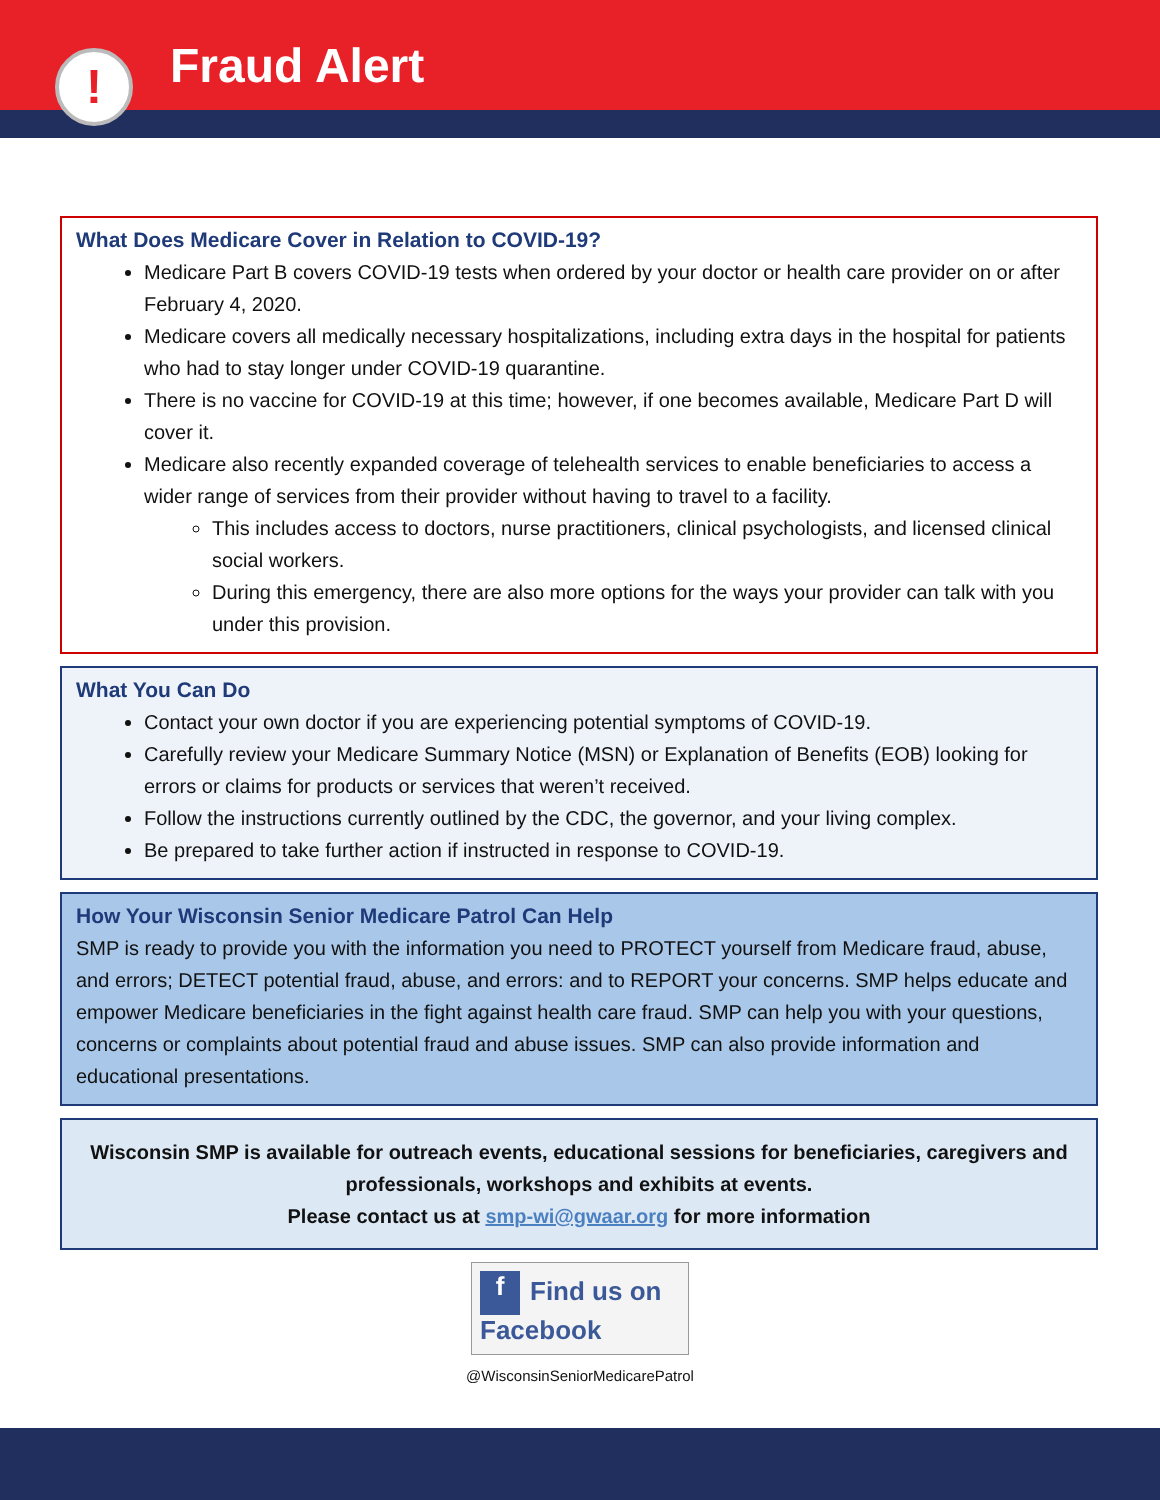! Fraud Alert
What Does Medicare Cover in Relation to COVID-19?
Medicare Part B covers COVID-19 tests when ordered by your doctor or health care provider on or after February 4, 2020.
Medicare covers all medically necessary hospitalizations, including extra days in the hospital for patients who had to stay longer under COVID-19 quarantine.
There is no vaccine for COVID-19 at this time; however, if one becomes available, Medicare Part D will cover it.
Medicare also recently expanded coverage of telehealth services to enable beneficiaries to access a wider range of services from their provider without having to travel to a facility.
This includes access to doctors, nurse practitioners, clinical psychologists, and licensed clinical social workers.
During this emergency, there are also more options for the ways your provider can talk with you under this provision.
What You Can Do
Contact your own doctor if you are experiencing potential symptoms of COVID-19.
Carefully review your Medicare Summary Notice (MSN) or Explanation of Benefits (EOB) looking for errors or claims for products or services that weren’t received.
Follow the instructions currently outlined by the CDC, the governor, and your living complex.
Be prepared to take further action if instructed in response to COVID-19.
How Your Wisconsin Senior Medicare Patrol Can Help
SMP is ready to provide you with the information you need to PROTECT yourself from Medicare fraud, abuse, and errors; DETECT potential fraud, abuse, and errors: and to REPORT your concerns. SMP helps educate and empower Medicare beneficiaries in the fight against health care fraud. SMP can help you with your questions, concerns or complaints about potential fraud and abuse issues. SMP can also provide information and educational presentations.
Wisconsin SMP is available for outreach events, educational sessions for beneficiaries, caregivers and professionals, workshops and exhibits at events.
Please contact us at smp-wi@gwaar.org for more information
f Find us on Facebook
@WisconsinSeniorMedicarePatrol